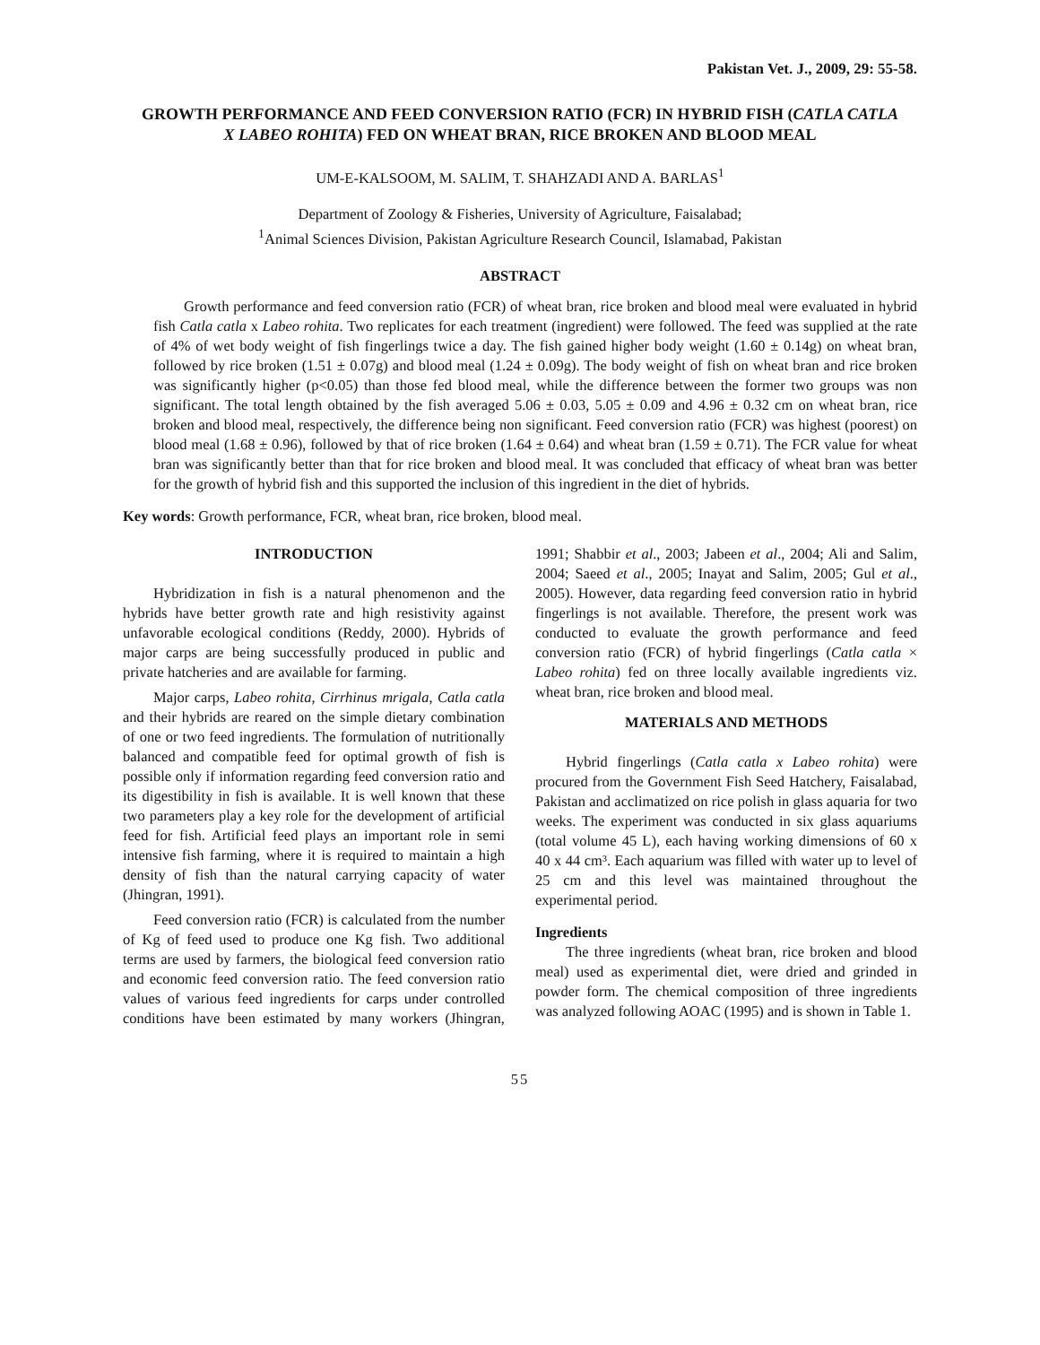Pakistan Vet. J., 2009, 29: 55-58.
GROWTH PERFORMANCE AND FEED CONVERSION RATIO (FCR) IN HYBRID FISH (CATLA CATLA X LABEO ROHITA) FED ON WHEAT BRAN, RICE BROKEN AND BLOOD MEAL
UM-E-KALSOOM, M. SALIM, T. SHAHZADI AND A. BARLAS<sup>1</sup>
Department of Zoology & Fisheries, University of Agriculture, Faisalabad;
<sup>1</sup> Animal Sciences Division, Pakistan Agriculture Research Council, Islamabad, Pakistan
ABSTRACT
Growth performance and feed conversion ratio (FCR) of wheat bran, rice broken and blood meal were evaluated in hybrid fish Catla catla x Labeo rohita. Two replicates for each treatment (ingredient) were followed. The feed was supplied at the rate of 4% of wet body weight of fish fingerlings twice a day. The fish gained higher body weight (1.60 ± 0.14g) on wheat bran, followed by rice broken (1.51 ± 0.07g) and blood meal (1.24 ± 0.09g). The body weight of fish on wheat bran and rice broken was significantly higher (p<0.05) than those fed blood meal, while the difference between the former two groups was non significant. The total length obtained by the fish averaged 5.06 ± 0.03, 5.05 ± 0.09 and 4.96 ± 0.32 cm on wheat bran, rice broken and blood meal, respectively, the difference being non significant. Feed conversion ratio (FCR) was highest (poorest) on blood meal (1.68 ± 0.96), followed by that of rice broken (1.64 ± 0.64) and wheat bran (1.59 ± 0.71). The FCR value for wheat bran was significantly better than that for rice broken and blood meal. It was concluded that efficacy of wheat bran was better for the growth of hybrid fish and this supported the inclusion of this ingredient in the diet of hybrids.
Key words: Growth performance, FCR, wheat bran, rice broken, blood meal.
INTRODUCTION
Hybridization in fish is a natural phenomenon and the hybrids have better growth rate and high resistivity against unfavorable ecological conditions (Reddy, 2000). Hybrids of major carps are being successfully produced in public and private hatcheries and are available for farming.
Major carps, Labeo rohita, Cirrhinus mrigala, Catla catla and their hybrids are reared on the simple dietary combination of one or two feed ingredients. The formulation of nutritionally balanced and compatible feed for optimal growth of fish is possible only if information regarding feed conversion ratio and its digestibility in fish is available. It is well known that these two parameters play a key role for the development of artificial feed for fish. Artificial feed plays an important role in semi intensive fish farming, where it is required to maintain a high density of fish than the natural carrying capacity of water (Jhingran, 1991).
Feed conversion ratio (FCR) is calculated from the number of Kg of feed used to produce one Kg fish. Two additional terms are used by farmers, the biological feed conversion ratio and economic feed conversion ratio. The feed conversion ratio values of various feed ingredients for carps under controlled conditions have been estimated by many workers (Jhingran, 1991; Shabbir et al., 2003; Jabeen et al., 2004; Ali and Salim, 2004; Saeed et al., 2005; Inayat and Salim, 2005; Gul et al., 2005). However, data regarding feed conversion ratio in hybrid fingerlings is not available. Therefore, the present work was conducted to evaluate the growth performance and feed conversion ratio (FCR) of hybrid fingerlings (Catla catla × Labeo rohita) fed on three locally available ingredients viz. wheat bran, rice broken and blood meal.
MATERIALS AND METHODS
Hybrid fingerlings (Catla catla x Labeo rohita) were procured from the Government Fish Seed Hatchery, Faisalabad, Pakistan and acclimatized on rice polish in glass aquaria for two weeks. The experiment was conducted in six glass aquariums (total volume 45 L), each having working dimensions of 60 x 40 x 44 cm³. Each aquarium was filled with water up to level of 25 cm and this level was maintained throughout the experimental period.
Ingredients
The three ingredients (wheat bran, rice broken and blood meal) used as experimental diet, were dried and grinded in powder form. The chemical composition of three ingredients was analyzed following AOAC (1995) and is shown in Table 1.
55